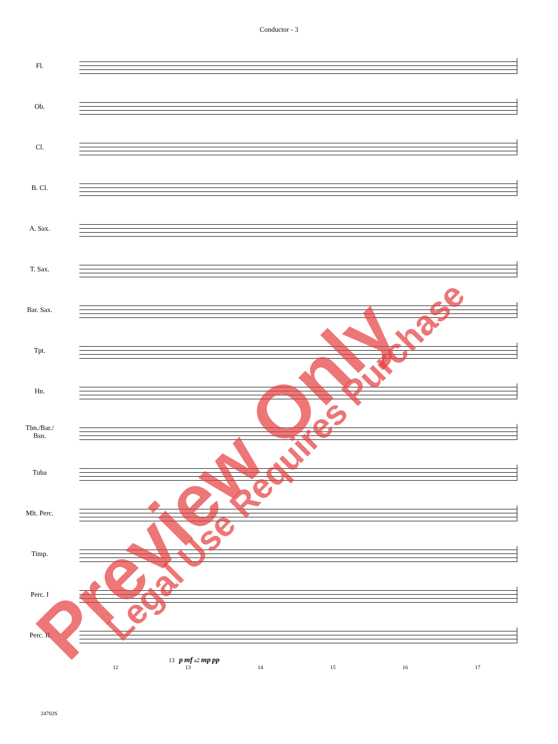Conductor - 3
Fl.
Ob.
Cl.
B. Cl.
A. Sax.
T. Sax.
Bar. Sax.
Tpt.
Hn.
Tbn./Bar./
Bsn.
Tuba
Mlt. Perc.
Timp.
Perc. I
Perc. II
13 p mf a2 mp pp
12 13 14 15 16 17
24702S
Preview Only Legal Use Requires Purchase